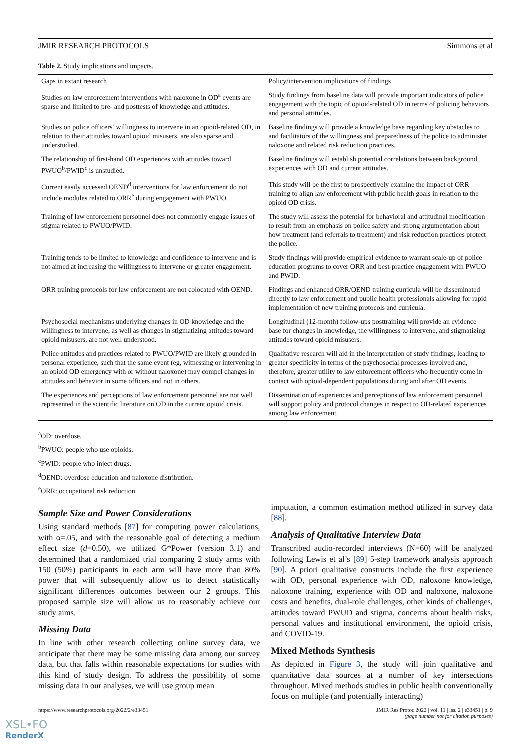JMIR RESEARCH PROTOCOLS Simmons et al
Table 2. Study implications and impacts.
| Gaps in extant research | Policy/intervention implications of findings |
| --- | --- |
| Studies on law enforcement interventions with naloxone in OD<sup>a</sup> events are sparse and limited to pre- and posttests of knowledge and attitudes. | Study findings from baseline data will provide important indicators of police engagement with the topic of opioid-related OD in terms of policing behaviors and personal attitudes. |
| Studies on police officers’ willingness to intervene in an opioid-related OD, in relation to their attitudes toward opioid misusers, are also sparse and understudied. | Baseline findings will provide a knowledge base regarding key obstacles to and facilitators of the willingness and preparedness of the police to administer naloxone and related risk reduction practices. |
| The relationship of first-hand OD experiences with attitudes toward PWUO<sup>b</sup>/PWID<sup>c</sup> is unstudied. | Baseline findings will establish potential correlations between background experiences with OD and current attitudes. |
| Current easily accessed OEND<sup>d</sup> interventions for law enforcement do not include modules related to ORR<sup>e</sup> during engagement with PWUO. | This study will be the first to prospectively examine the impact of ORR training to align law enforcement with public health goals in relation to the opioid OD crisis. |
| Training of law enforcement personnel does not commonly engage issues of stigma related to PWUO/PWID. | The study will assess the potential for behavioral and attitudinal modification to result from an emphasis on police safety and strong argumentation about how treatment (and referrals to treatment) and risk reduction practices protect the police. |
| Training tends to be limited to knowledge and confidence to intervene and is not aimed at increasing the willingness to intervene or greater engagement. | Study findings will provide empirical evidence to warrant scale-up of police education programs to cover ORR and best-practice engagement with PWUO and PWID. |
| ORR training protocols for law enforcement are not colocated with OEND. | Findings and enhanced ORR/OEND training curricula will be disseminated directly to law enforcement and public health professionals allowing for rapid implementation of new training protocols and curricula. |
| Psychosocial mechanisms underlying changes in OD knowledge and the willingness to intervene, as well as changes in stigmatizing attitudes toward opioid misusers, are not well understood. | Longitudinal (12-month) follow-ups posttraining will provide an evidence base for changes in knowledge, the willingness to intervene, and stigmatizing attitudes toward opioid misusers. |
| Police attitudes and practices related to PWUO/PWID are likely grounded in personal experience, such that the same event (eg, witnessing or intervening in an opioid OD emergency with or without naloxone) may compel changes in attitudes and behavior in some officers and not in others. | Qualitative research will aid in the interpretation of study findings, leading to greater specificity in terms of the psychosocial processes involved and, therefore, greater utility to law enforcement officers who frequently come in contact with opioid-dependent populations during and after OD events. |
| The experiences and perceptions of law enforcement personnel are not well represented in the scientific literature on OD in the current opioid crisis. | Dissemination of experiences and perceptions of law enforcement personnel will support policy and protocol changes in respect to OD-related experiences among law enforcement. |
<sup>a</sup> OD: overdose.
<sup>b</sup> PWUO: people who use opioids.
<sup>c</sup> PWID: people who inject drugs.
<sup>d</sup> OEND: overdose education and naloxone distribution.
<sup>e</sup> ORR: occupational risk reduction.
Sample Size and Power Considerations
Using standard methods [87] for computing power calculations, with α=.05, and with the reasonable goal of detecting a medium effect size (d=0.50), we utilized G*Power (version 3.1) and determined that a randomized trial comparing 2 study arms with 150 (50%) participants in each arm will have more than 80% power that will subsequently allow us to detect statistically significant differences outcomes between our 2 groups. This proposed sample size will allow us to reasonably achieve our study aims.
Missing Data
In line with other research collecting online survey data, we anticipate that there may be some missing data among our survey data, but that falls within reasonable expectations for studies with this kind of study design. To address the possibility of some missing data in our analyses, we will use group mean
imputation, a common estimation method utilized in survey data [88].
Analysis of Qualitative Interview Data
Transcribed audio-recorded interviews (N=60) will be analyzed following Lewis et al’s [89] 5-step framework analysis approach [90]. A priori qualitative constructs include the first experience with OD, personal experience with OD, naloxone knowledge, naloxone training, experience with OD and naloxone, naloxone costs and benefits, dual-role challenges, other kinds of challenges, attitudes toward PWUD and stigma, concerns about health risks, personal values and institutional environment, the opioid crisis, and COVID-19.
Mixed Methods Synthesis
As depicted in Figure 3, the study will join qualitative and quantitative data sources at a number of key intersections throughout. Mixed methods studies in public health conventionally focus on multiple (and potentially interacting)
https://www.researchprotocols.org/2022/2/e33451 JMIR Res Protoc 2022 | vol. 11 | iss. 2 | e33451 | p. 9
(page number not for citation purposes)
XSL•FO
RenderX